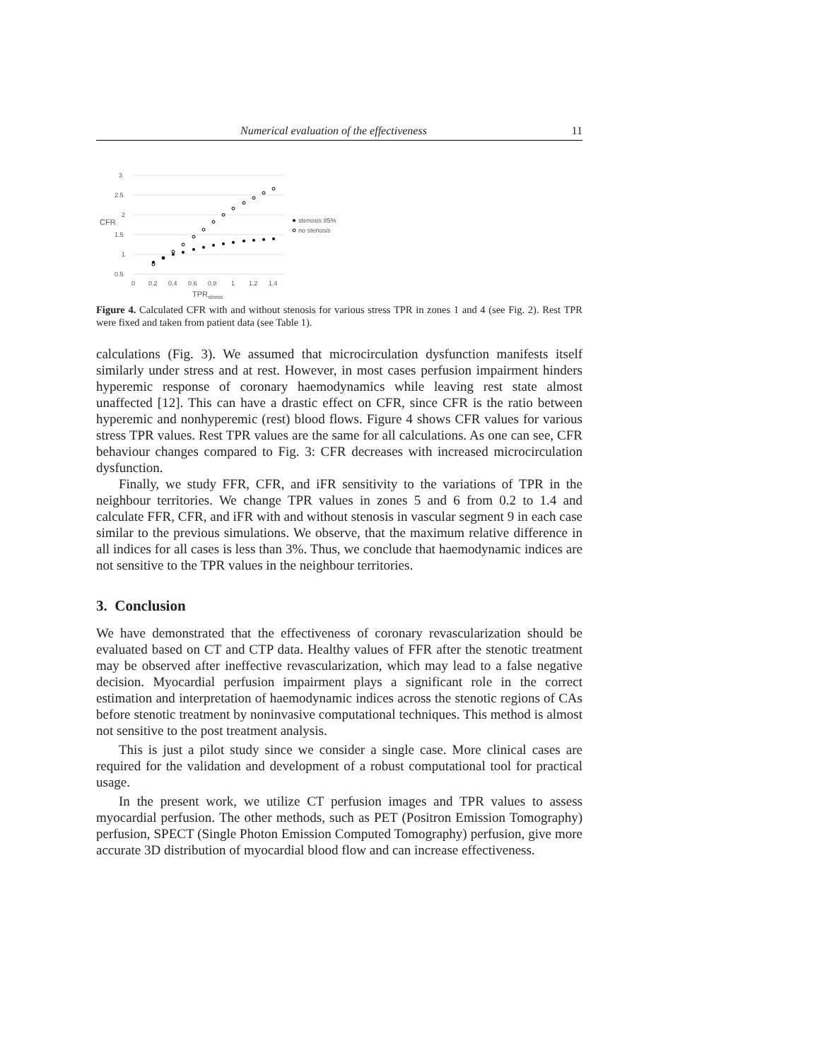Numerical evaluation of the effectiveness 11
3
2.5
2
1.5
1
0.5
CFR
0
0.2
0.4
0.6
0.8
1
1.2
1.4
TPRstress
stenosis 85%
no stenosis
Figure 4. Calculated CFR with and without stenosis for various stress TPR in zones 1 and 4 (see Fig. 2). Rest TPR were fixed and taken from patient data (see Table 1).
calculations (Fig. 3). We assumed that microcirculation dysfunction manifests itself similarly under stress and at rest. However, in most cases perfusion impairment hinders hyperemic response of coronary haemodynamics while leaving rest state almost unaffected [12]. This can have a drastic effect on CFR, since CFR is the ratio between hyperemic and nonhyperemic (rest) blood flows. Figure 4 shows CFR values for various stress TPR values. Rest TPR values are the same for all calculations. As one can see, CFR behaviour changes compared to Fig. 3: CFR decreases with increased microcirculation dysfunction.
Finally, we study FFR, CFR, and iFR sensitivity to the variations of TPR in the neighbour territories. We change TPR values in zones 5 and 6 from 0.2 to 1.4 and calculate FFR, CFR, and iFR with and without stenosis in vascular segment 9 in each case similar to the previous simulations. We observe, that the maximum relative difference in all indices for all cases is less than 3%. Thus, we conclude that haemodynamic indices are not sensitive to the TPR values in the neighbour territories.
3. Conclusion
We have demonstrated that the effectiveness of coronary revascularization should be evaluated based on CT and CTP data. Healthy values of FFR after the stenotic treatment may be observed after ineffective revascularization, which may lead to a false negative decision. Myocardial perfusion impairment plays a significant role in the correct estimation and interpretation of haemodynamic indices across the stenotic regions of CAs before stenotic treatment by noninvasive computational techniques. This method is almost not sensitive to the post treatment analysis.
This is just a pilot study since we consider a single case. More clinical cases are required for the validation and development of a robust computational tool for practical usage.
In the present work, we utilize CT perfusion images and TPR values to assess myocardial perfusion. The other methods, such as PET (Positron Emission Tomography) perfusion, SPECT (Single Photon Emission Computed Tomography) perfusion, give more accurate 3D distribution of myocardial blood flow and can increase effectiveness.